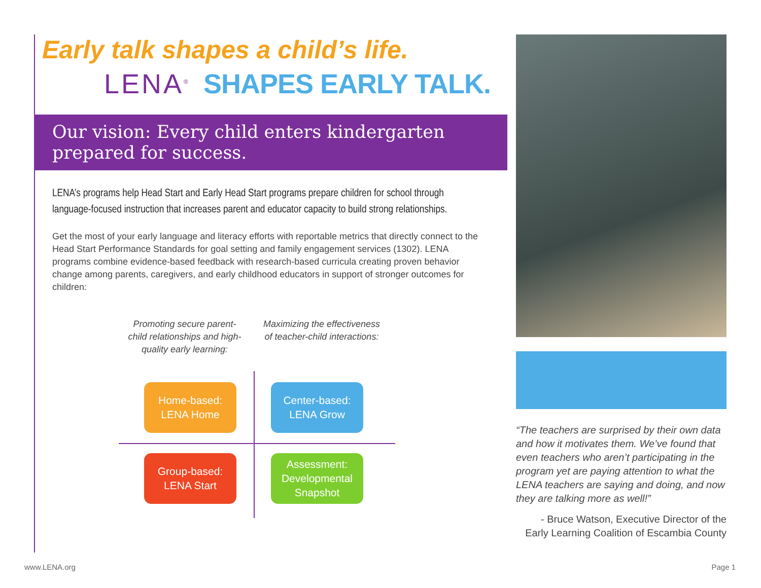Early talk shapes a child’s life.
LENA<sup>®</sup> SHAPES EARLY TALK.
Our vision: Every child enters kindergarten
prepared for success.
LENA’s programs help Head Start and Early Head Start programs prepare children for school through language-focused instruction that increases parent and educator capacity to build strong relationships.
Get the most of your early language and literacy efforts with reportable metrics that directly connect to the Head Start Performance Standards for goal setting and family engagement services (1302). LENA programs combine evidence-based feedback with research-based curricula creating proven behavior change among parents, caregivers, and early childhood educators in support of stronger outcomes for children:
Promoting secure parent-child relationships and high-quality early learning:
Maximizing the effectiveness of teacher-child interactions:
Home-based:
LENA Home
Center-based:
LENA Grow
Group-based:
LENA Start
Assessment:
Developmental
Snapshot
“The teachers are surprised by their own data and how it motivates them. We’ve found that even teachers who aren’t participating in the program yet are paying attention to what the LENA teachers are saying and doing, and now they are talking more as well!”
- Bruce Watson, Executive Director of the Early Learning Coalition of Escambia County
www.LENA.org Page 1